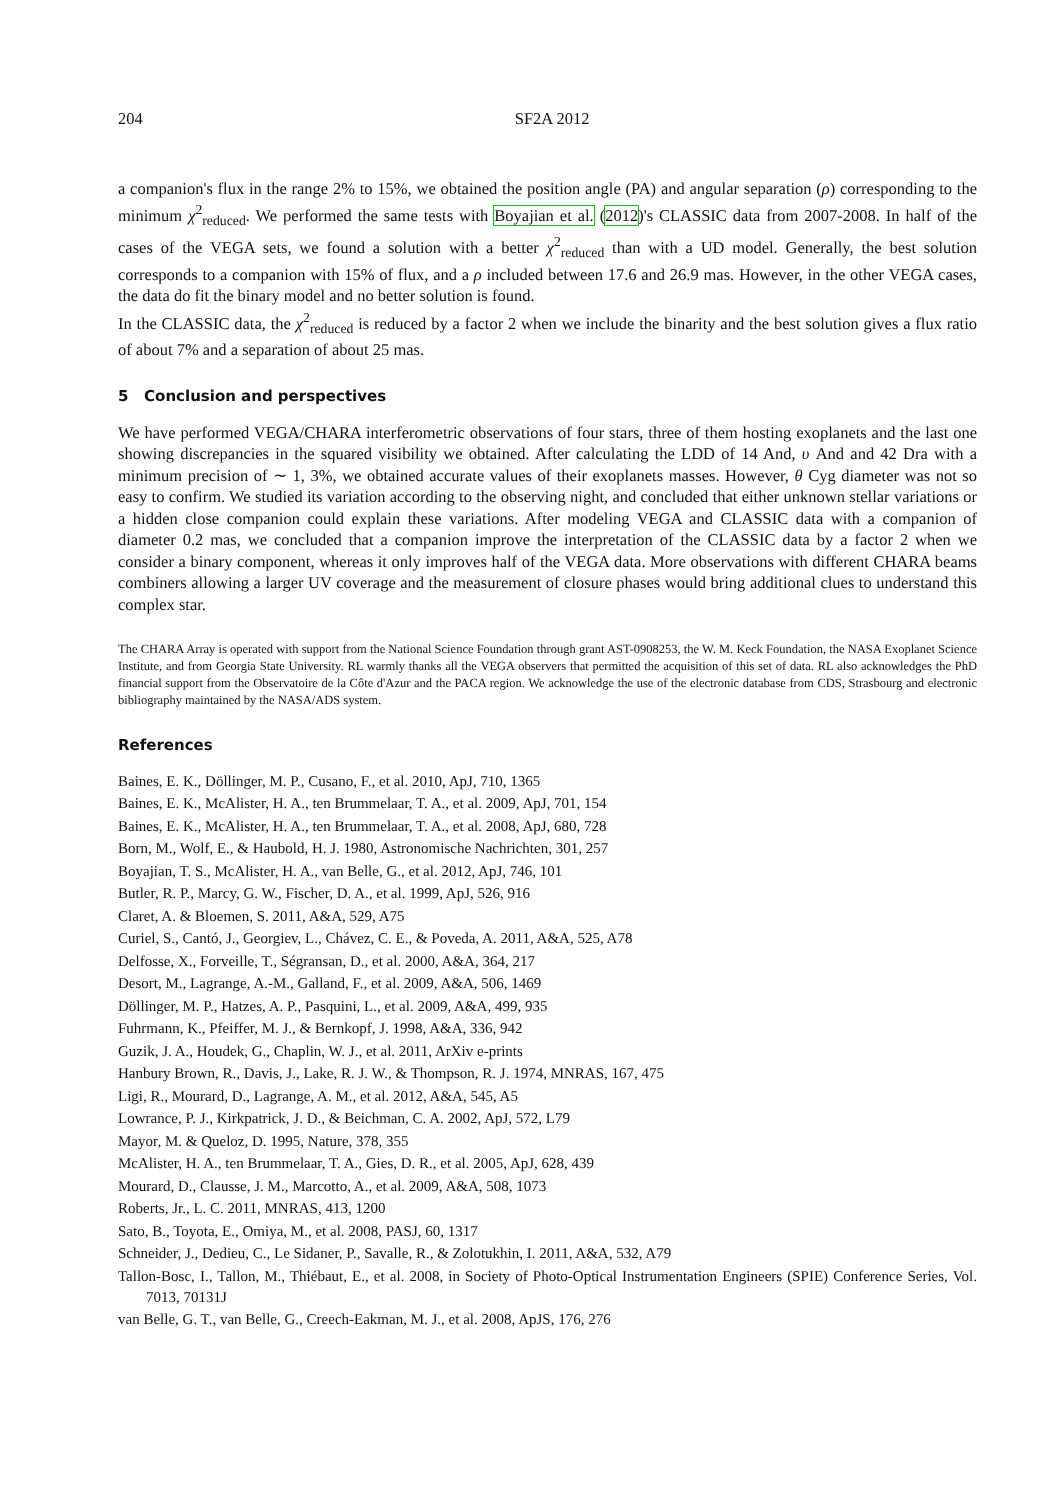204 SF2A 2012
a companion's flux in the range 2% to 15%, we obtained the position angle (PA) and angular separation (ρ) corresponding to the minimum χ<sup>2</sup><sub>reduced</sub>. We performed the same tests with Boyajian et al. (2012)'s CLASSIC data from 2007-2008. In half of the cases of the VEGA sets, we found a solution with a better χ<sup>2</sup><sub>reduced</sub> than with a UD model. Generally, the best solution corresponds to a companion with 15% of flux, and a ρ included between 17.6 and 26.9 mas. However, in the other VEGA cases, the data do fit the binary model and no better solution is found.
In the CLASSIC data, the χ<sup>2</sup><sub>reduced</sub> is reduced by a factor 2 when we include the binarity and the best solution gives a flux ratio of about 7% and a separation of about 25 mas.
5 Conclusion and perspectives
We have performed VEGA/CHARA interferometric observations of four stars, three of them hosting exoplanets and the last one showing discrepancies in the squared visibility we obtained. After calculating the LDD of 14 And, υ And and 42 Dra with a minimum precision of ∼ 1, 3%, we obtained accurate values of their exoplanets masses. However, θ Cyg diameter was not so easy to confirm. We studied its variation according to the observing night, and concluded that either unknown stellar variations or a hidden close companion could explain these variations. After modeling VEGA and CLASSIC data with a companion of diameter 0.2 mas, we concluded that a companion improve the interpretation of the CLASSIC data by a factor 2 when we consider a binary component, whereas it only improves half of the VEGA data. More observations with different CHARA beams combiners allowing a larger UV coverage and the measurement of closure phases would bring additional clues to understand this complex star.
The CHARA Array is operated with support from the National Science Foundation through grant AST-0908253, the W. M. Keck Foundation, the NASA Exoplanet Science Institute, and from Georgia State University. RL warmly thanks all the VEGA observers that permitted the acquisition of this set of data. RL also acknowledges the PhD financial support from the Observatoire de la Côte d'Azur and the PACA region. We acknowledge the use of the electronic database from CDS, Strasbourg and electronic bibliography maintained by the NASA/ADS system.
References
Baines, E. K., Döllinger, M. P., Cusano, F., et al. 2010, ApJ, 710, 1365
Baines, E. K., McAlister, H. A., ten Brummelaar, T. A., et al. 2009, ApJ, 701, 154
Baines, E. K., McAlister, H. A., ten Brummelaar, T. A., et al. 2008, ApJ, 680, 728
Born, M., Wolf, E., & Haubold, H. J. 1980, Astronomische Nachrichten, 301, 257
Boyajian, T. S., McAlister, H. A., van Belle, G., et al. 2012, ApJ, 746, 101
Butler, R. P., Marcy, G. W., Fischer, D. A., et al. 1999, ApJ, 526, 916
Claret, A. & Bloemen, S. 2011, A&A, 529, A75
Curiel, S., Cantó, J., Georgiev, L., Chávez, C. E., & Poveda, A. 2011, A&A, 525, A78
Delfosse, X., Forveille, T., Ségransan, D., et al. 2000, A&A, 364, 217
Desort, M., Lagrange, A.-M., Galland, F., et al. 2009, A&A, 506, 1469
Döllinger, M. P., Hatzes, A. P., Pasquini, L., et al. 2009, A&A, 499, 935
Fuhrmann, K., Pfeiffer, M. J., & Bernkopf, J. 1998, A&A, 336, 942
Guzik, J. A., Houdek, G., Chaplin, W. J., et al. 2011, ArXiv e-prints
Hanbury Brown, R., Davis, J., Lake, R. J. W., & Thompson, R. J. 1974, MNRAS, 167, 475
Ligi, R., Mourard, D., Lagrange, A. M., et al. 2012, A&A, 545, A5
Lowrance, P. J., Kirkpatrick, J. D., & Beichman, C. A. 2002, ApJ, 572, L79
Mayor, M. & Queloz, D. 1995, Nature, 378, 355
McAlister, H. A., ten Brummelaar, T. A., Gies, D. R., et al. 2005, ApJ, 628, 439
Mourard, D., Clausse, J. M., Marcotto, A., et al. 2009, A&A, 508, 1073
Roberts, Jr., L. C. 2011, MNRAS, 413, 1200
Sato, B., Toyota, E., Omiya, M., et al. 2008, PASJ, 60, 1317
Schneider, J., Dedieu, C., Le Sidaner, P., Savalle, R., & Zolotukhin, I. 2011, A&A, 532, A79
Tallon-Bosc, I., Tallon, M., Thiébaut, E., et al. 2008, in Society of Photo-Optical Instrumentation Engineers (SPIE) Conference Series, Vol. 7013, 70131J
van Belle, G. T., van Belle, G., Creech-Eakman, M. J., et al. 2008, ApJS, 176, 276